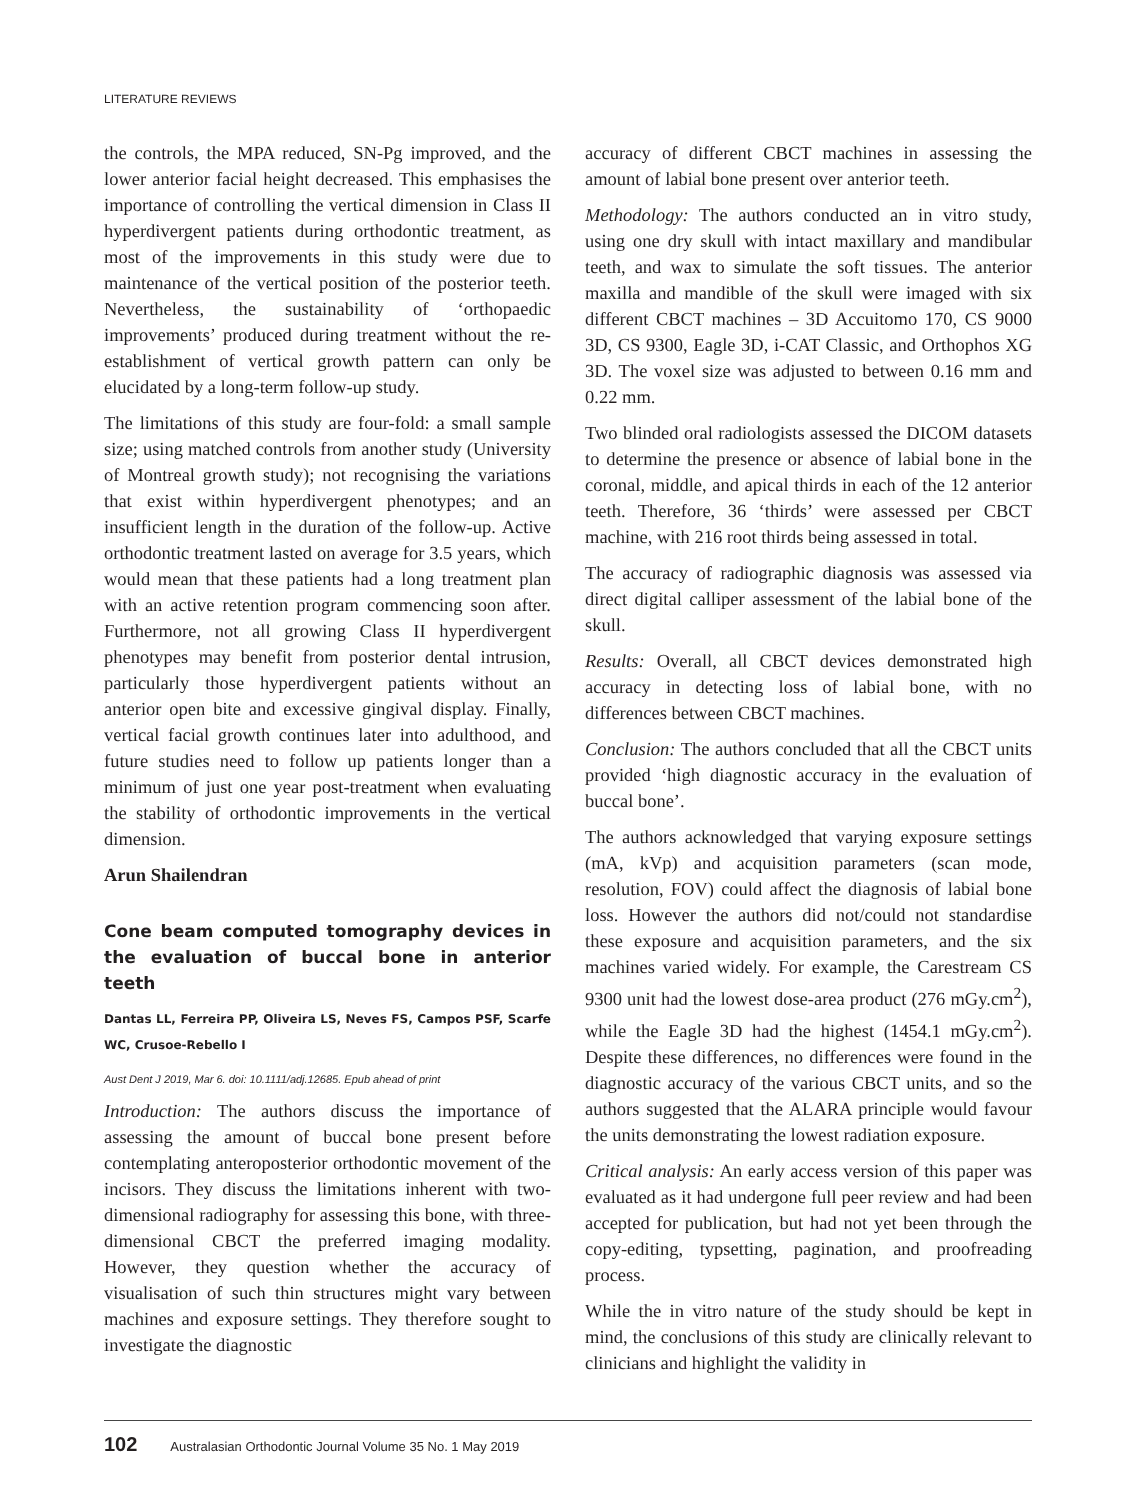LITERATURE REVIEWS
the controls, the MPA reduced, SN-Pg improved, and the lower anterior facial height decreased. This emphasises the importance of controlling the vertical dimension in Class II hyperdivergent patients during orthodontic treatment, as most of the improvements in this study were due to maintenance of the vertical position of the posterior teeth. Nevertheless, the sustainability of ‘orthopaedic improvements’ produced during treatment without the re-establishment of vertical growth pattern can only be elucidated by a long-term follow-up study.
The limitations of this study are four-fold: a small sample size; using matched controls from another study (University of Montreal growth study); not recognising the variations that exist within hyperdivergent phenotypes; and an insufficient length in the duration of the follow-up. Active orthodontic treatment lasted on average for 3.5 years, which would mean that these patients had a long treatment plan with an active retention program commencing soon after. Furthermore, not all growing Class II hyperdivergent phenotypes may benefit from posterior dental intrusion, particularly those hyperdivergent patients without an anterior open bite and excessive gingival display. Finally, vertical facial growth continues later into adulthood, and future studies need to follow up patients longer than a minimum of just one year post-treatment when evaluating the stability of orthodontic improvements in the vertical dimension.
Arun Shailendran
Cone beam computed tomography devices in the evaluation of buccal bone in anterior teeth
Dantas LL, Ferreira PP, Oliveira LS, Neves FS, Campos PSF, Scarfe WC, Crusoe-Rebello I
Aust Dent J 2019, Mar 6. doi: 10.1111/adj.12685. Epub ahead of print
Introduction: The authors discuss the importance of assessing the amount of buccal bone present before contemplating anteroposterior orthodontic movement of the incisors. They discuss the limitations inherent with two-dimensional radiography for assessing this bone, with three-dimensional CBCT the preferred imaging modality. However, they question whether the accuracy of visualisation of such thin structures might vary between machines and exposure settings. They therefore sought to investigate the diagnostic
accuracy of different CBCT machines in assessing the amount of labial bone present over anterior teeth.
Methodology: The authors conducted an in vitro study, using one dry skull with intact maxillary and mandibular teeth, and wax to simulate the soft tissues. The anterior maxilla and mandible of the skull were imaged with six different CBCT machines – 3D Accuitomo 170, CS 9000 3D, CS 9300, Eagle 3D, i-CAT Classic, and Orthophos XG 3D. The voxel size was adjusted to between 0.16 mm and 0.22 mm.
Two blinded oral radiologists assessed the DICOM datasets to determine the presence or absence of labial bone in the coronal, middle, and apical thirds in each of the 12 anterior teeth. Therefore, 36 ‘thirds’ were assessed per CBCT machine, with 216 root thirds being assessed in total.
The accuracy of radiographic diagnosis was assessed via direct digital calliper assessment of the labial bone of the skull.
Results: Overall, all CBCT devices demonstrated high accuracy in detecting loss of labial bone, with no differences between CBCT machines.
Conclusion: The authors concluded that all the CBCT units provided ‘high diagnostic accuracy in the evaluation of buccal bone’.
The authors acknowledged that varying exposure settings (mA, kVp) and acquisition parameters (scan mode, resolution, FOV) could affect the diagnosis of labial bone loss. However the authors did not/could not standardise these exposure and acquisition parameters, and the six machines varied widely. For example, the Carestream CS 9300 unit had the lowest dose-area product (276 mGy.cm<sup>2</sup>), while the Eagle 3D had the highest (1454.1 mGy.cm<sup>2</sup>). Despite these differences, no differences were found in the diagnostic accuracy of the various CBCT units, and so the authors suggested that the ALARA principle would favour the units demonstrating the lowest radiation exposure.
Critical analysis: An early access version of this paper was evaluated as it had undergone full peer review and had been accepted for publication, but had not yet been through the copy-editing, typsetting, pagination, and proofreading process.
While the in vitro nature of the study should be kept in mind, the conclusions of this study are clinically relevant to clinicians and highlight the validity in
102 Australasian Orthodontic Journal Volume 35 No. 1 May 2019